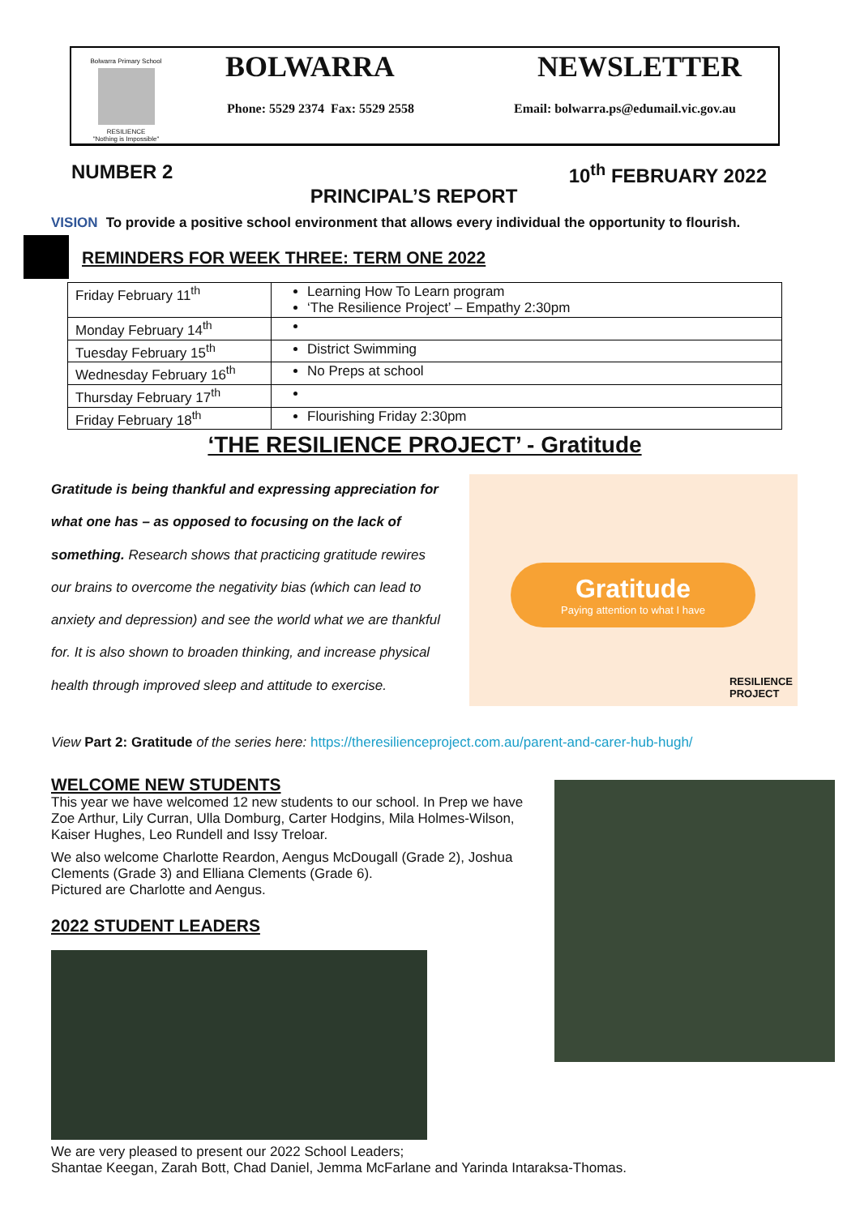Bolwarra Primary School
RESILIENCE
"Nothing is Impossible"
BOLWARRA NEWSLETTER
Phone: 5529 2374 Fax: 5529 2558 Email: bolwarra.ps@edumail.vic.gov.au
NUMBER 2 10<sup>th</sup> FEBRUARY 2022
PRINCIPAL’S REPORT
VISION To provide a positive school environment that allows every individual the opportunity to flourish.
REMINDERS FOR WEEK THREE: TERM ONE 2022
| Friday February 11<sup>th</sup> | Learning How To Learn program ‘The Resilience Project’ – Empathy 2:30pm |
| Monday February 14<sup>th</sup> | |
| Tuesday February 15<sup>th</sup> | District Swimming |
| Wednesday February 16<sup>th</sup> | No Preps at school |
| Thursday February 17<sup>th</sup> | |
| Friday February 18<sup>th</sup> | Flourishing Friday 2:30pm |
‘THE RESILIENCE PROJECT’ - Gratitude
Gratitude is being thankful and expressing appreciation for what one has – as opposed to focusing on the lack of something. Research shows that practicing gratitude rewires our brains to overcome the negativity bias (which can lead to anxiety and depression) and see the world what we are thankful for. It is also shown to broaden thinking, and increase physical health through improved sleep and attitude to exercise.
Gratitude
Paying attention to what I have
RESILIENCE
PROJECT
View Part 2: Gratitude of the series here: https://theresilienceproject.com.au/parent-and-carer-hub-hugh/
WELCOME NEW STUDENTS
This year we have welcomed 12 new students to our school. In Prep we have Zoe Arthur, Lily Curran, Ulla Domburg, Carter Hodgins, Mila Holmes-Wilson, Kaiser Hughes, Leo Rundell and Issy Treloar.
We also welcome Charlotte Reardon, Aengus McDougall (Grade 2), Joshua Clements (Grade 3) and Elliana Clements (Grade 6).
Pictured are Charlotte and Aengus.
2022 STUDENT LEADERS
We are very pleased to present our 2022 School Leaders;
Shantae Keegan, Zarah Bott, Chad Daniel, Jemma McFarlane and Yarinda Intaraksa-Thomas.